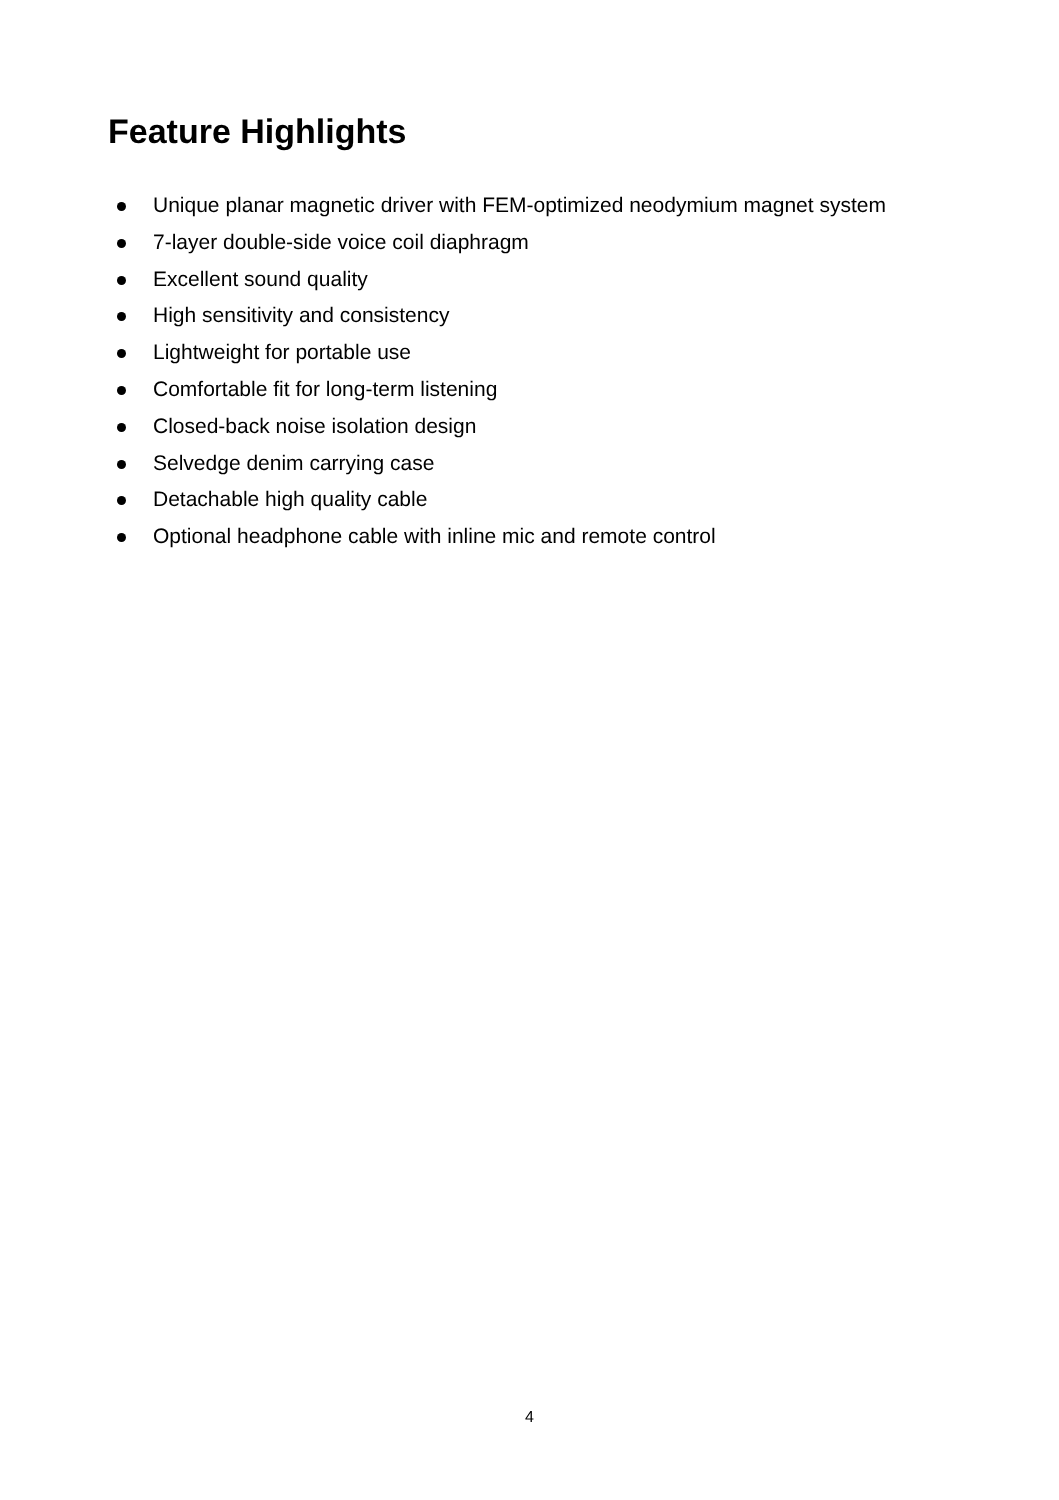Feature Highlights
Unique planar magnetic driver with FEM-optimized neodymium magnet system
7-layer double-side voice coil diaphragm
Excellent sound quality
High sensitivity and consistency
Lightweight for portable use
Comfortable fit for long-term listening
Closed-back noise isolation design
Selvedge denim carrying case
Detachable high quality cable
Optional headphone cable with inline mic and remote control
4